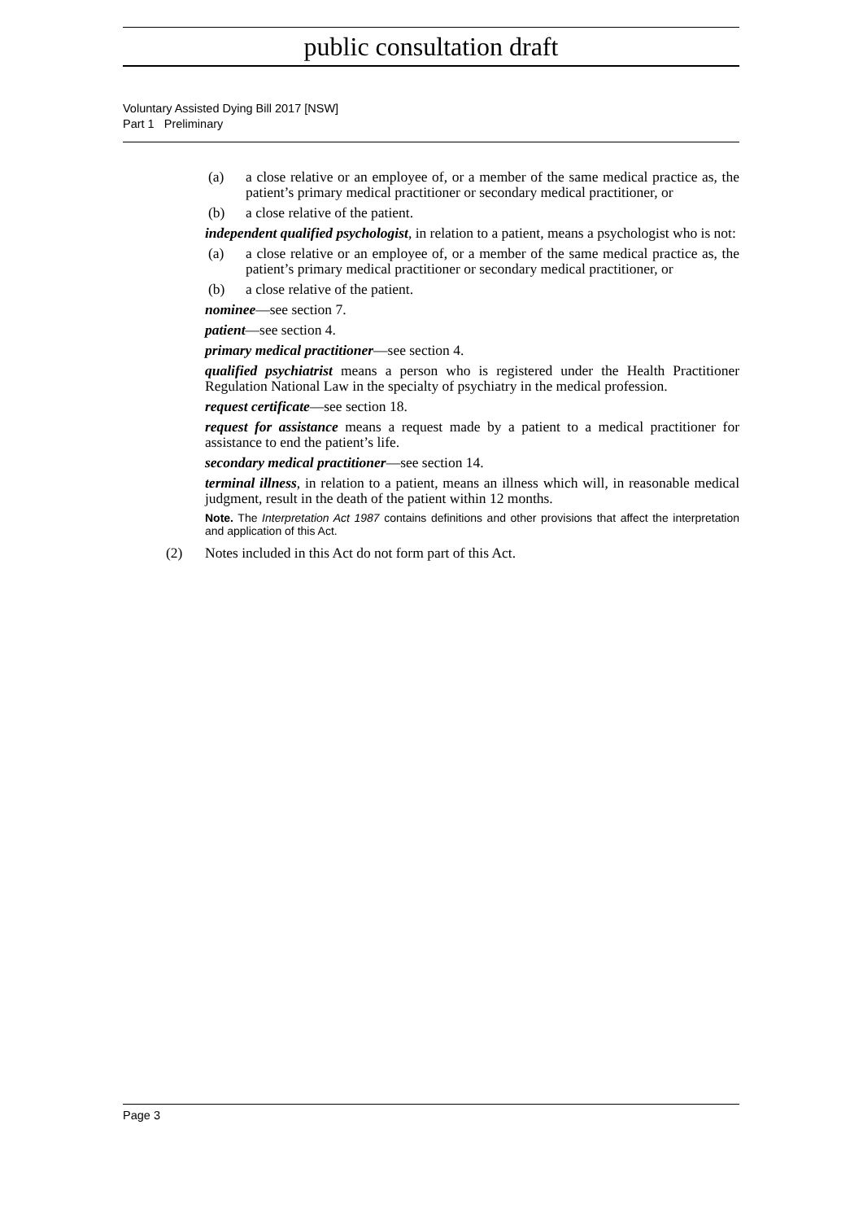public consultation draft
Voluntary Assisted Dying Bill 2017 [NSW]
Part 1 Preliminary
(a) a close relative or an employee of, or a member of the same medical practice as, the patient’s primary medical practitioner or secondary medical practitioner, or
(b) a close relative of the patient.
independent qualified psychologist, in relation to a patient, means a psychologist who is not:
(a) a close relative or an employee of, or a member of the same medical practice as, the patient’s primary medical practitioner or secondary medical practitioner, or
(b) a close relative of the patient.
nominee—see section 7.
patient—see section 4.
primary medical practitioner—see section 4.
qualified psychiatrist means a person who is registered under the Health Practitioner Regulation National Law in the specialty of psychiatry in the medical profession.
request certificate—see section 18.
request for assistance means a request made by a patient to a medical practitioner for assistance to end the patient’s life.
secondary medical practitioner—see section 14.
terminal illness, in relation to a patient, means an illness which will, in reasonable medical judgment, result in the death of the patient within 12 months.
Note. The Interpretation Act 1987 contains definitions and other provisions that affect the interpretation and application of this Act.
(2) Notes included in this Act do not form part of this Act.
Page 3